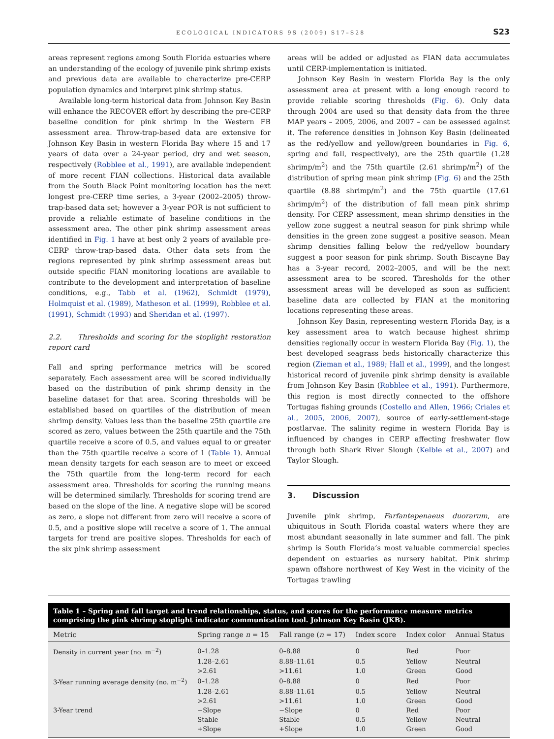ECOLOGICAL INDICATORS 9S (2009) S17–S28 S23
areas represent regions among South Florida estuaries where an understanding of the ecology of juvenile pink shrimp exists and previous data are available to characterize pre-CERP population dynamics and interpret pink shrimp status.
Available long-term historical data from Johnson Key Basin will enhance the RECOVER effort by describing the pre-CERP baseline condition for pink shrimp in the Western FB assessment area. Throw-trap-based data are extensive for Johnson Key Basin in western Florida Bay where 15 and 17 years of data over a 24-year period, dry and wet season, respectively (Robblee et al., 1991), are available independent of more recent FIAN collections. Historical data available from the South Black Point monitoring location has the next longest pre-CERP time series, a 3-year (2002–2005) throw-trap-based data set; however a 3-year POR is not sufficient to provide a reliable estimate of baseline conditions in the assessment area. The other pink shrimp assessment areas identified in Fig. 1 have at best only 2 years of available pre-CERP throw-trap-based data. Other data sets from the regions represented by pink shrimp assessment areas but outside specific FIAN monitoring locations are available to contribute to the development and interpretation of baseline conditions, e.g., Tabb et al. (1962), Schmidt (1979), Holmquist et al. (1989), Matheson et al. (1999), Robblee et al. (1991), Schmidt (1993) and Sheridan et al. (1997).
2.2. Thresholds and scoring for the stoplight restoration report card
Fall and spring performance metrics will be scored separately. Each assessment area will be scored individually based on the distribution of pink shrimp density in the baseline dataset for that area. Scoring thresholds will be established based on quartiles of the distribution of mean shrimp density. Values less than the baseline 25th quartile are scored as zero, values between the 25th quartile and the 75th quartile receive a score of 0.5, and values equal to or greater than the 75th quartile receive a score of 1 (Table 1). Annual mean density targets for each season are to meet or exceed the 75th quartile from the long-term record for each assessment area. Thresholds for scoring the running means will be determined similarly. Thresholds for scoring trend are based on the slope of the line. A negative slope will be scored as zero, a slope not different from zero will receive a score of 0.5, and a positive slope will receive a score of 1. The annual targets for trend are positive slopes. Thresholds for each of the six pink shrimp assessment
areas will be added or adjusted as FIAN data accumulates until CERP-implementation is initiated.
Johnson Key Basin in western Florida Bay is the only assessment area at present with a long enough record to provide reliable scoring thresholds (Fig. 6). Only data through 2004 are used so that density data from the three MAP years – 2005, 2006, and 2007 – can be assessed against it. The reference densities in Johnson Key Basin (delineated as the red/yellow and yellow/green boundaries in Fig. 6, spring and fall, respectively), are the 25th quartile (1.28 shrimp/m<sup>2</sup>) and the 75th quartile (2.61 shrimp/m<sup>2</sup>) of the distribution of spring mean pink shrimp (Fig. 6) and the 25th quartile (8.88 shrimp/m<sup>2</sup>) and the 75th quartile (17.61 shrimp/m<sup>2</sup>) of the distribution of fall mean pink shrimp density. For CERP assessment, mean shrimp densities in the yellow zone suggest a neutral season for pink shrimp while densities in the green zone suggest a positive season. Mean shrimp densities falling below the red/yellow boundary suggest a poor season for pink shrimp. South Biscayne Bay has a 3-year record, 2002–2005, and will be the next assessment area to be scored. Thresholds for the other assessment areas will be developed as soon as sufficient baseline data are collected by FIAN at the monitoring locations representing these areas.
Johnson Key Basin, representing western Florida Bay, is a key assessment area to watch because highest shrimp densities regionally occur in western Florida Bay (Fig. 1), the best developed seagrass beds historically characterize this region (Zieman et al., 1989; Hall et al., 1999), and the longest historical record of juvenile pink shrimp density is available from Johnson Key Basin (Robblee et al., 1991). Furthermore, this region is most directly connected to the offshore Tortugas fishing grounds (Costello and Allen, 1966; Criales et al., 2005, 2006, 2007), source of early-settlement-stage postlarvae. The salinity regime in western Florida Bay is influenced by changes in CERP affecting freshwater flow through both Shark River Slough (Kelble et al., 2007) and Taylor Slough.
3. Discussion
Juvenile pink shrimp, Farfantepenaeus duorarum, are ubiquitous in South Florida coastal waters where they are most abundant seasonally in late summer and fall. The pink shrimp is South Florida’s most valuable commercial species dependent on estuaries as nursery habitat. Pink shrimp spawn offshore northwest of Key West in the vicinity of the Tortugas trawling
Table 1 – Spring and fall target and trend relationships, status, and scores for the performance measure metrics comprising the pink shrimp stoplight indicator communication tool. Johnson Key Basin (JKB).
| Metric | Spring range n = 15 | Fall range ( n = 17) | Index score | Index color | Annual Status |
| --- | --- | --- | --- | --- | --- |
| Density in current year (no. m<sup>−2</sup>) | 0–1.28 | 0–8.88 | 0 | Red | Poor |
| | 1.28–2.61 | 8.88–11.61 | 0.5 | Yellow | Neutral |
| | >2.61 | >11.61 | 1.0 | Green | Good |
| 3-Year running average density (no. m<sup>−2</sup>) | 0–1.28 | 0–8.88 | 0 | Red | Poor |
| | 1.28–2.61 | 8.88–11.61 | 0.5 | Yellow | Neutral |
| | >2.61 | >11.61 | 1.0 | Green | Good |
| 3-Year trend | −Slope | −Slope | 0 | Red | Poor |
| | Stable | Stable | 0.5 | Yellow | Neutral |
| | +Slope | +Slope | 1.0 | Green | Good |